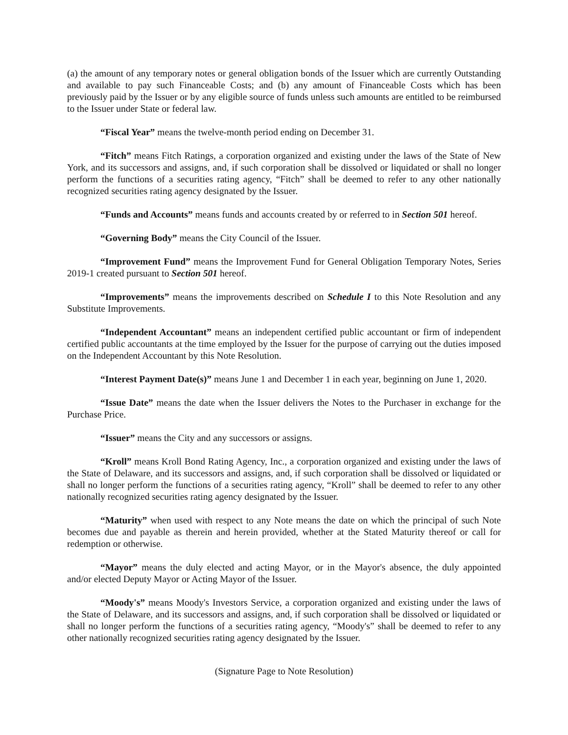(a) the amount of any temporary notes or general obligation bonds of the Issuer which are currently Outstanding and available to pay such Financeable Costs; and (b) any amount of Financeable Costs which has been previously paid by the Issuer or by any eligible source of funds unless such amounts are entitled to be reimbursed to the Issuer under State or federal law.
“Fiscal Year” means the twelve-month period ending on December 31.
“Fitch” means Fitch Ratings, a corporation organized and existing under the laws of the State of New York, and its successors and assigns, and, if such corporation shall be dissolved or liquidated or shall no longer perform the functions of a securities rating agency, “Fitch” shall be deemed to refer to any other nationally recognized securities rating agency designated by the Issuer.
“Funds and Accounts” means funds and accounts created by or referred to in Section 501 hereof.
“Governing Body” means the City Council of the Issuer.
“Improvement Fund” means the Improvement Fund for General Obligation Temporary Notes, Series 2019-1 created pursuant to Section 501 hereof.
“Improvements” means the improvements described on Schedule I to this Note Resolution and any Substitute Improvements.
“Independent Accountant” means an independent certified public accountant or firm of independent certified public accountants at the time employed by the Issuer for the purpose of carrying out the duties imposed on the Independent Accountant by this Note Resolution.
“Interest Payment Date(s)” means June 1 and December 1 in each year, beginning on June 1, 2020.
“Issue Date” means the date when the Issuer delivers the Notes to the Purchaser in exchange for the Purchase Price.
“Issuer” means the City and any successors or assigns.
“Kroll” means Kroll Bond Rating Agency, Inc., a corporation organized and existing under the laws of the State of Delaware, and its successors and assigns, and, if such corporation shall be dissolved or liquidated or shall no longer perform the functions of a securities rating agency, “Kroll” shall be deemed to refer to any other nationally recognized securities rating agency designated by the Issuer.
“Maturity” when used with respect to any Note means the date on which the principal of such Note becomes due and payable as therein and herein provided, whether at the Stated Maturity thereof or call for redemption or otherwise.
“Mayor” means the duly elected and acting Mayor, or in the Mayor's absence, the duly appointed and/or elected Deputy Mayor or Acting Mayor of the Issuer.
“Moody's” means Moody's Investors Service, a corporation organized and existing under the laws of the State of Delaware, and its successors and assigns, and, if such corporation shall be dissolved or liquidated or shall no longer perform the functions of a securities rating agency, “Moody's” shall be deemed to refer to any other nationally recognized securities rating agency designated by the Issuer.
(Signature Page to Note Resolution)